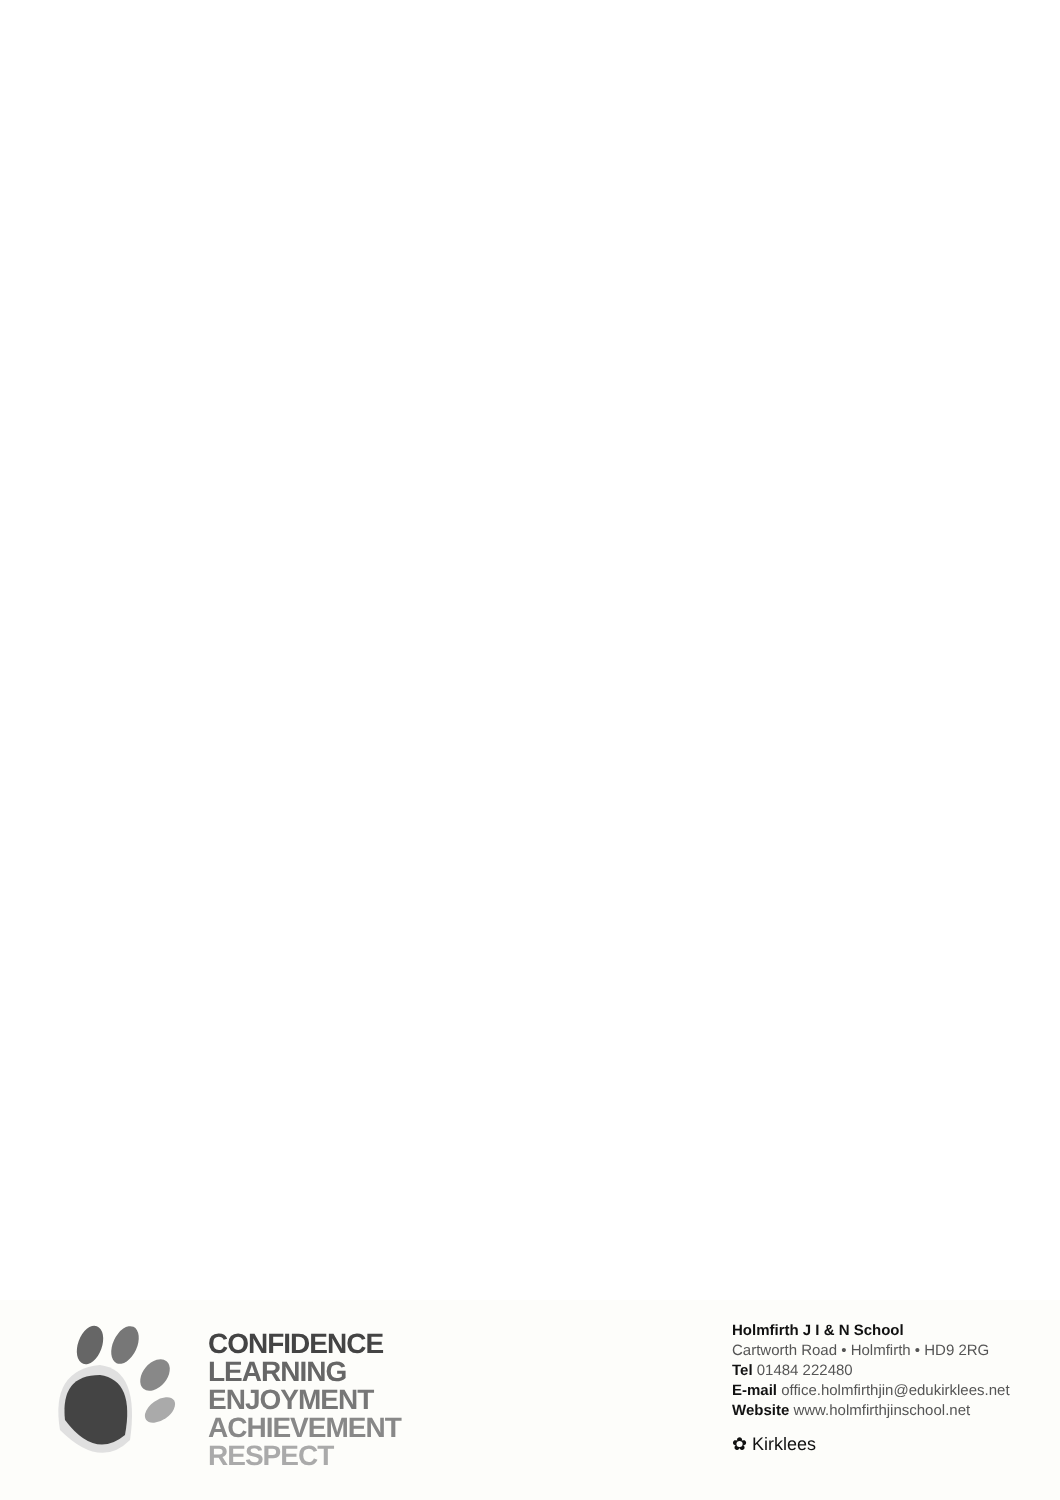CONFIDENCE
LEARNING
ENJOYMENT
ACHIEVEMENT
RESPECT
Holmfirth J I & N School
Cartworth Road • Holmfirth • HD9 2RG
Tel 01484 222480
E-mail office.holmfirthjin@edukirklees.net
Website www.holmfirthjinschool.net
✿ Kirklees